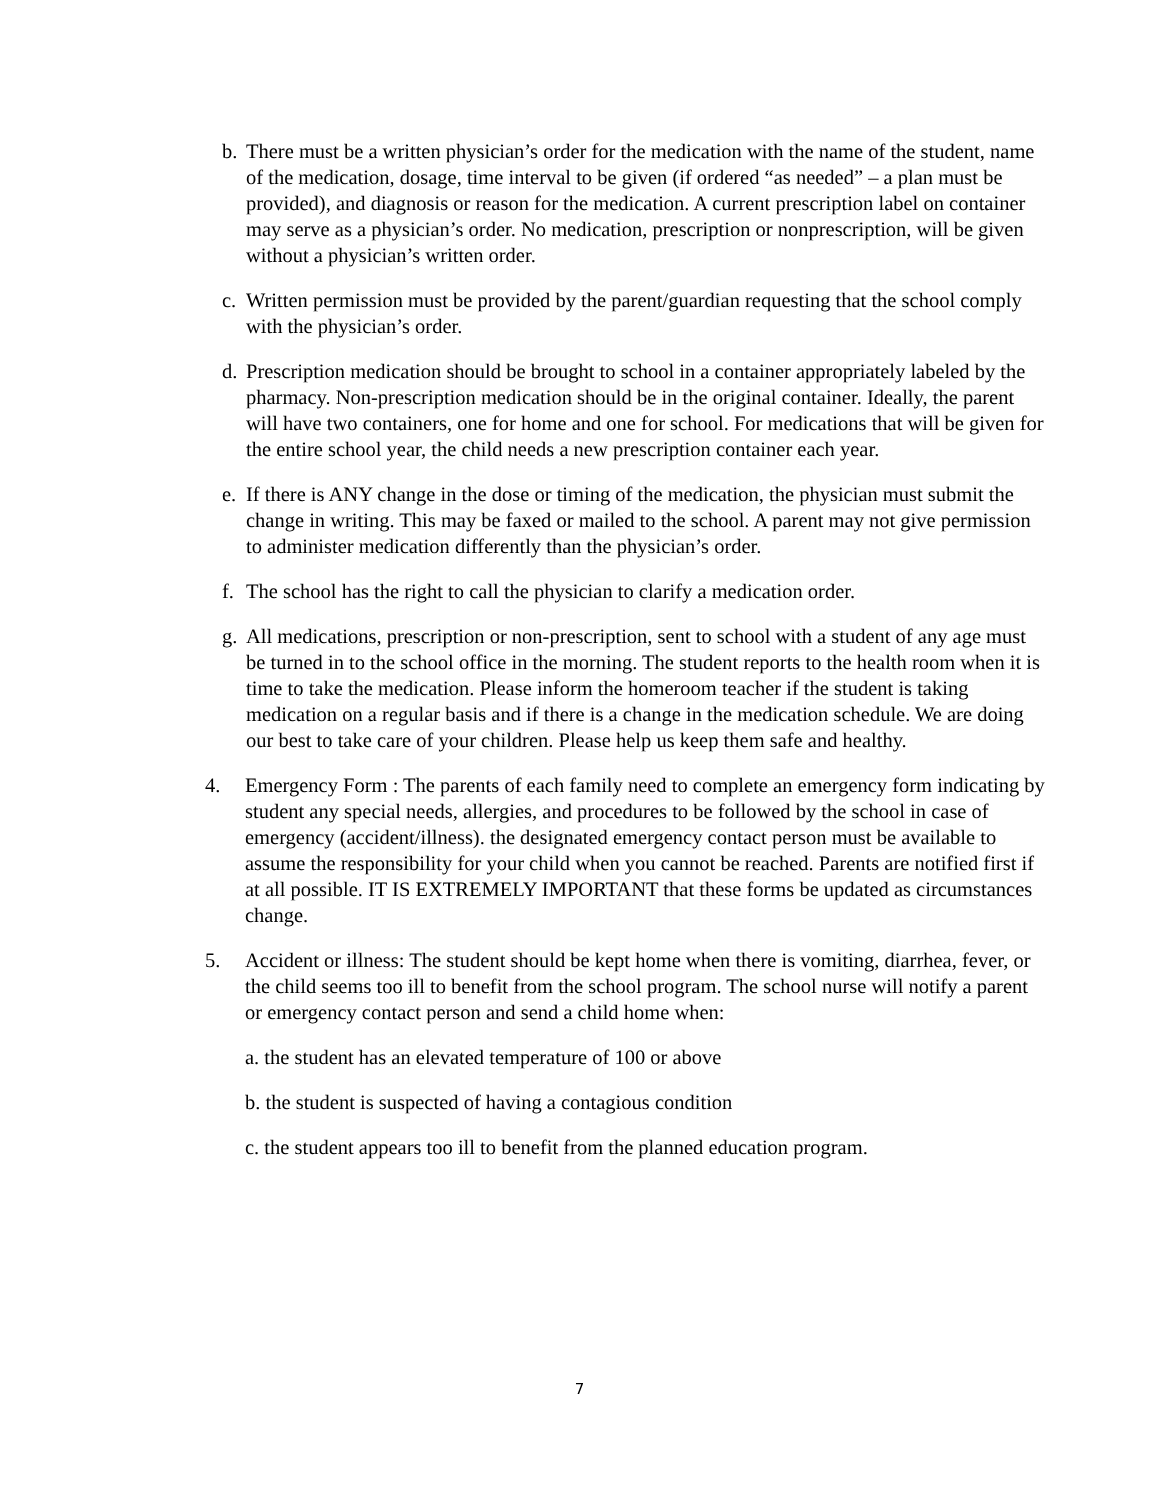b. There must be a written physician’s order for the medication with the name of the student, name of the medication, dosage, time interval to be given (if ordered “as needed” – a plan must be provided), and diagnosis or reason for the medication. A current prescription label on container may serve as a physician’s order. No medication, prescription or nonprescription, will be given without a physician’s written order.
c. Written permission must be provided by the parent/guardian requesting that the school comply with the physician’s order.
d. Prescription medication should be brought to school in a container appropriately labeled by the pharmacy. Non-prescription medication should be in the original container. Ideally, the parent will have two containers, one for home and one for school. For medications that will be given for the entire school year, the child needs a new prescription container each year.
e. If there is ANY change in the dose or timing of the medication, the physician must submit the change in writing. This may be faxed or mailed to the school. A parent may not give permission to administer medication differently than the physician’s order.
f. The school has the right to call the physician to clarify a medication order.
g. All medications, prescription or non-prescription, sent to school with a student of any age must be turned in to the school office in the morning. The student reports to the health room when it is time to take the medication. Please inform the homeroom teacher if the student is taking medication on a regular basis and if there is a change in the medication schedule. We are doing our best to take care of your children. Please help us keep them safe and healthy.
4. Emergency Form : The parents of each family need to complete an emergency form indicating by student any special needs, allergies, and procedures to be followed by the school in case of emergency (accident/illness). the designated emergency contact person must be available to assume the responsibility for your child when you cannot be reached. Parents are notified first if at all possible. IT IS EXTREMELY IMPORTANT that these forms be updated as circumstances change.
5. Accident or illness: The student should be kept home when there is vomiting, diarrhea, fever, or the child seems too ill to benefit from the school program. The school nurse will notify a parent or emergency contact person and send a child home when:
a. the student has an elevated temperature of 100 or above
b. the student is suspected of having a contagious condition
c. the student appears too ill to benefit from the planned education program.
7